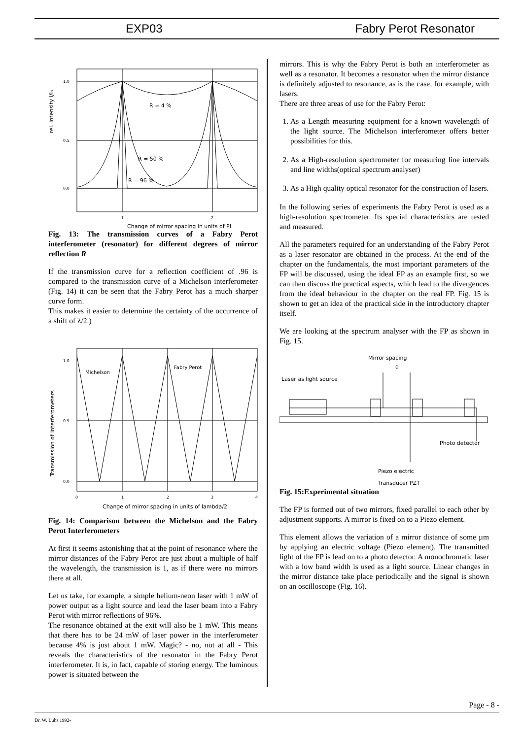EXP03 Fabry Perot Resonator
R = 4 %
R = 50 %
R = 96 %
1.0
0.5
0.0
rel. Intensity I/I₀
1
2
Change of mirror spacing in units of PI
Fig. 13: The transmission curves of a Fabry Perot interferometer (resonator) for different degrees of mirror reflection R
If the transmission curve for a reflection coefficient of .96 is compared to the transmission curve of a Michelson interferometer (Fig. 14) it can be seen that the Fabry Perot has a much sharper curve form.
This makes it easier to determine the certainty of the occurrence of a shift of λ/2.)
Michelson
Fabry Perot
1.0
0.5
0.0
Transmission of interferometers
0
1
2
3
4
Change of mirror spacing in units of lambda/2
Fig. 14: Comparison between the Michelson and the Fabry Perot Interferometers
At first it seems astonishing that at the point of resonance where the mirror distances of the Fabry Perot are just about a multiple of half the wavelength, the transmission is 1, as if there were no mirrors there at all.
Let us take, for example, a simple helium-neon laser with 1 mW of power output as a light source and lead the laser beam into a Fabry Perot with mirror reflections of 96%.
The resonance obtained at the exit will also be 1 mW. This means that there has to be 24 mW of laser power in the interferometer because 4% is just about 1 mW. Magic? - no, not at all - This reveals the characteristics of the resonator in the Fabry Perot interferometer. It is, in fact, capable of storing energy. The luminous power is situated between the
mirrors. This is why the Fabry Perot is both an interferometer as well as a resonator. It becomes a resonator when the mirror distance is definitely adjusted to resonance, as is the case, for example, with lasers.
There are three areas of use for the Fabry Perot:
1. As a Length measuring equipment for a known wavelength of the light source. The Michelson interferometer offers better possibilities for this.
2. As a High-resolution spectrometer for measuring line intervals and line widths(optical spectrum analyser)
3. As a High quality optical resonator for the construction of lasers.
In the following series of experiments the Fabry Perot is used as a high-resolution spectrometer. Its special characteristics are tested and measured.
All the parameters required for an understanding of the Fabry Perot as a laser resonator are obtained in the process. At the end of the chapter on the fundamentals, the most important parameters of the FP will be discussed, using the ideal FP as an example first, so we can then discuss the practical aspects, which lead to the divergences from the ideal behaviour in the chapter on the real FP. Fig. 15 is shown to get an idea of the practical side in the introductory chapter itself.
We are looking at the spectrum analyser with the FP as shown in Fig. 15.
Mirror spacing
d
Laser as light source
Photo detector
Piezo electric
Transducer PZT
Fig. 15:Experimental situation
The FP is formed out of two mirrors, fixed parallel to each other by adjustment supports. A mirror is fixed on to a Piezo element.
This element allows the variation of a mirror distance of some µm by applying an electric voltage (Piezo element). The transmitted light of the FP is lead on to a photo detector. A monochromatic laser with a low band width is used as a light source. Linear changes in the mirror distance take place periodically and the signal is shown on an oscilloscope (Fig. 16).
Page - 8 -
Dr. W. Luhs 1992-